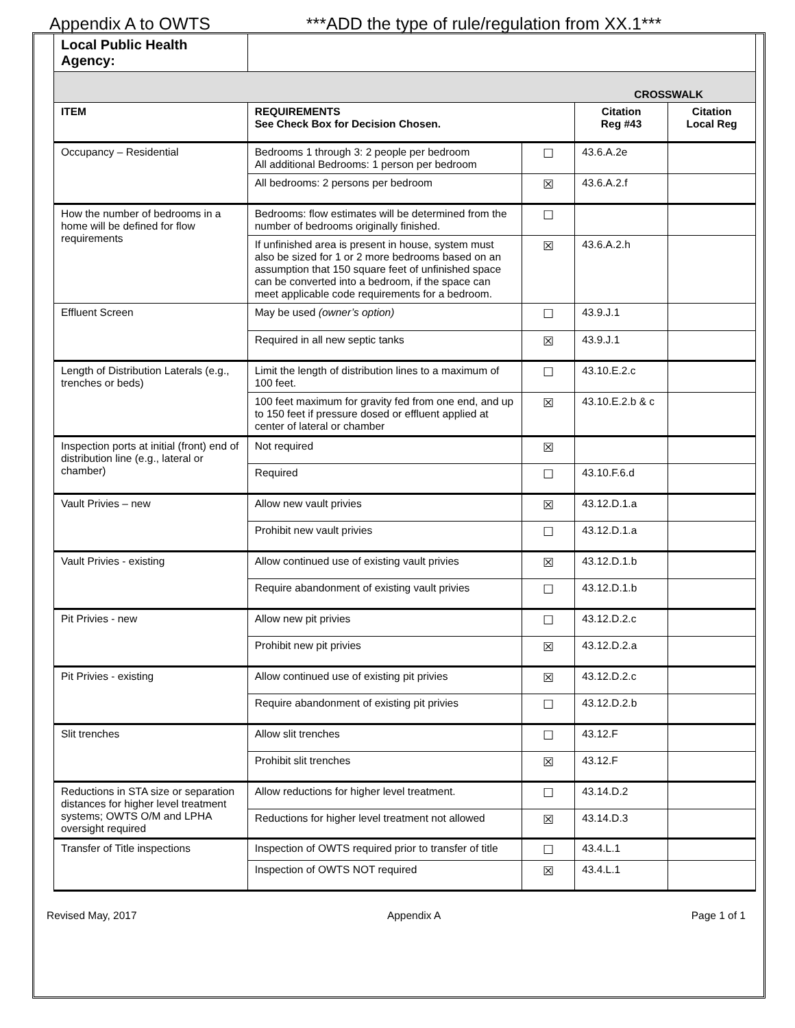Appendix A to OWTS ***ADD the type of rule/regulation from XX.1***
| Local Public Health Agency: | | | | |
| CROSSWALK | | | | |
| ITEM | REQUIREMENTS See Check Box for Decision Chosen. | | Citation Reg #43 | Citation Local Reg |
| Occupancy – Residential | Bedrooms 1 through 3: 2 people per bedroom All additional Bedrooms: 1 person per bedroom | ☐ | 43.6.A.2e | |
| | All bedrooms: 2 persons per bedroom | ☒ | 43.6.A.2.f | |
| How the number of bedrooms in a home will be defined for flow requirements | Bedrooms: flow estimates will be determined from the number of bedrooms originally finished. | ☐ | | |
| | If unfinished area is present in house, system must also be sized for 1 or 2 more bedrooms based on an assumption that 150 square feet of unfinished space can be converted into a bedroom, if the space can meet applicable code requirements for a bedroom. | ☒ | 43.6.A.2.h | |
| Effluent Screen | May be used (owner’s option) | ☐ | 43.9.J.1 | |
| | Required in all new septic tanks | ☒ | 43.9.J.1 | |
| Length of Distribution Laterals (e.g., trenches or beds) | Limit the length of distribution lines to a maximum of 100 feet. | ☐ | 43.10.E.2.c | |
| | 100 feet maximum for gravity fed from one end, and up to 150 feet if pressure dosed or effluent applied at center of lateral or chamber | ☒ | 43.10.E.2.b & c | |
| Inspection ports at initial (front) end of distribution line (e.g., lateral or chamber) | Not required | ☒ | | |
| | Required | ☐ | 43.10.F.6.d | |
| Vault Privies – new | Allow new vault privies | ☒ | 43.12.D.1.a | |
| | Prohibit new vault privies | ☐ | 43.12.D.1.a | |
| Vault Privies - existing | Allow continued use of existing vault privies | ☒ | 43.12.D.1.b | |
| | Require abandonment of existing vault privies | ☐ | 43.12.D.1.b | |
| Pit Privies - new | Allow new pit privies | ☐ | 43.12.D.2.c | |
| | Prohibit new pit privies | ☒ | 43.12.D.2.a | |
| Pit Privies - existing | Allow continued use of existing pit privies | ☒ | 43.12.D.2.c | |
| | Require abandonment of existing pit privies | ☐ | 43.12.D.2.b | |
| Slit trenches | Allow slit trenches | ☐ | 43.12.F | |
| | Prohibit slit trenches | ☒ | 43.12.F | |
| Reductions in STA size or separation distances for higher level treatment systems; OWTS O/M and LPHA oversight required | Allow reductions for higher level treatment. | ☐ | 43.14.D.2 | |
| | Reductions for higher level treatment not allowed | ☒ | 43.14.D.3 | |
| Transfer of Title inspections | Inspection of OWTS required prior to transfer of title | ☐ | 43.4.L.1 | |
| | Inspection of OWTS NOT required | ☒ | 43.4.L.1 | |
Revised May, 2017 Appendix A Page 1 of 1